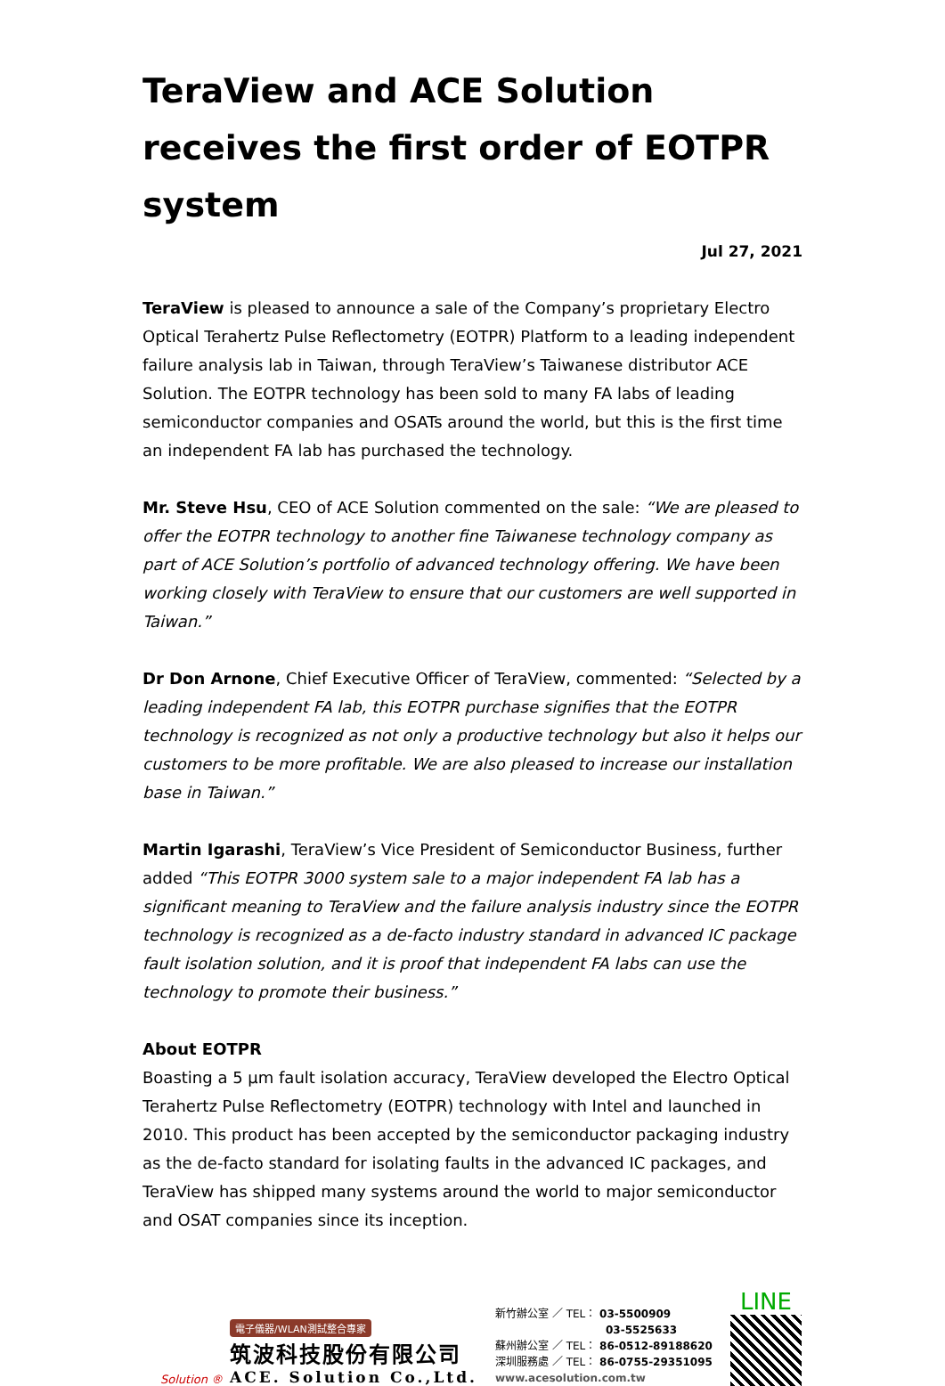TeraView and ACE Solution receives the first order of EOTPR system
Jul 27, 2021
TeraView is pleased to announce a sale of the Company’s proprietary Electro Optical Terahertz Pulse Reflectometry (EOTPR) Platform to a leading independent failure analysis lab in Taiwan, through TeraView’s Taiwanese distributor ACE Solution. The EOTPR technology has been sold to many FA labs of leading semiconductor companies and OSATs around the world, but this is the first time an independent FA lab has purchased the technology.
Mr. Steve Hsu, CEO of ACE Solution commented on the sale: “We are pleased to offer the EOTPR technology to another fine Taiwanese technology company as part of ACE Solution’s portfolio of advanced technology offering. We have been working closely with TeraView to ensure that our customers are well supported in Taiwan.”
Dr Don Arnone, Chief Executive Officer of TeraView, commented: “Selected by a leading independent FA lab, this EOTPR purchase signifies that the EOTPR technology is recognized as not only a productive technology but also it helps our customers to be more profitable. We are also pleased to increase our installation base in Taiwan.”
Martin Igarashi, TeraView’s Vice President of Semiconductor Business, further added “This EOTPR 3000 system sale to a major independent FA lab has a significant meaning to TeraView and the failure analysis industry since the EOTPR technology is recognized as a de-facto industry standard in advanced IC package fault isolation solution, and it is proof that independent FA labs can use the technology to promote their business.”
About EOTPR
Boasting a 5 µm fault isolation accuracy, TeraView developed the Electro Optical Terahertz Pulse Reflectometry (EOTPR) technology with Intel and launched in 2010. This product has been accepted by the semiconductor packaging industry as the de-facto standard for isolating faults in the advanced IC packages, and TeraView has shipped many systems around the world to major semiconductor and OSAT companies since its inception.
Solution ®
電子儀器/WLAN測試整合專家
筑波科技股份有限公司
ACE. Solution Co.,Ltd.
新竹辦公室 ／ TEL： 03-5500909
03-5525633
蘇州辦公室 ／ TEL： 86-0512-89188620
深圳服務處 ／ TEL： 86-0755-29351095
www.acesolution.com.tw
LINE